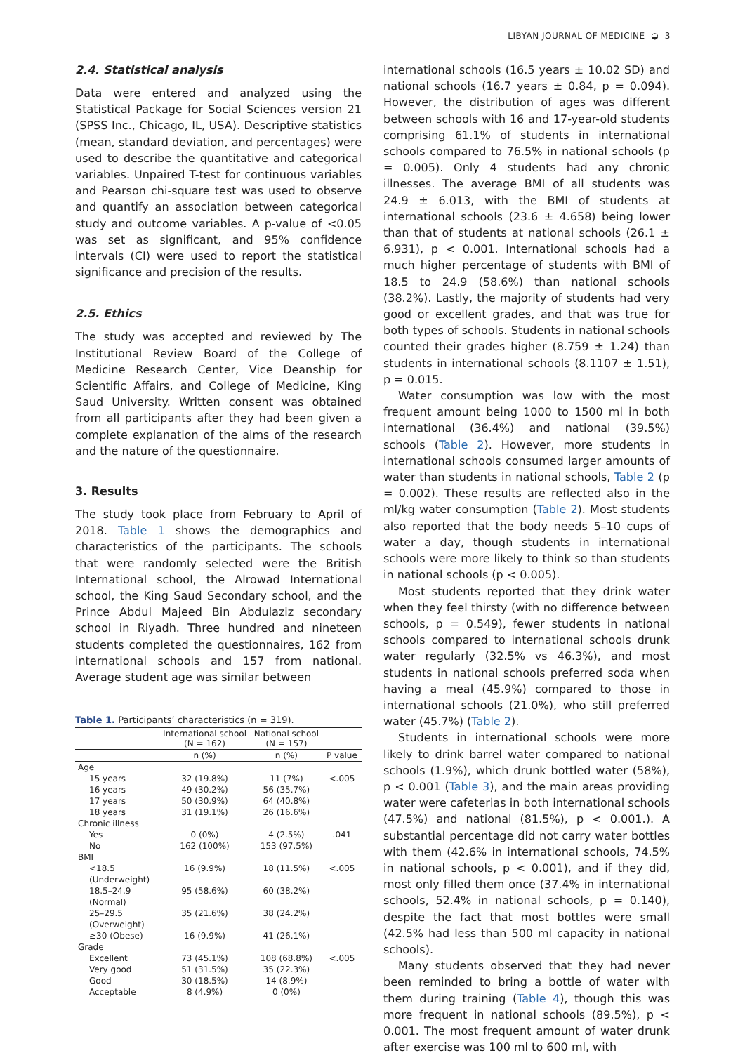LIBYAN JOURNAL OF MEDICINE ◒ 3
2.4. Statistical analysis
Data were entered and analyzed using the Statistical Package for Social Sciences version 21 (SPSS Inc., Chicago, IL, USA). Descriptive statistics (mean, standard deviation, and percentages) were used to describe the quantitative and categorical variables. Unpaired T-test for continuous variables and Pearson chi-square test was used to observe and quantify an association between categorical study and outcome variables. A p-value of <0.05 was set as significant, and 95% confidence intervals (CI) were used to report the statistical significance and precision of the results.
2.5. Ethics
The study was accepted and reviewed by The Institutional Review Board of the College of Medicine Research Center, Vice Deanship for Scientific Affairs, and College of Medicine, King Saud University. Written consent was obtained from all participants after they had been given a complete explanation of the aims of the research and the nature of the questionnaire.
3. Results
The study took place from February to April of 2018. Table 1 shows the demographics and characteristics of the participants. The schools that were randomly selected were the British International school, the Alrowad International school, the King Saud Secondary school, and the Prince Abdul Majeed Bin Abdulaziz secondary school in Riyadh. Three hundred and nineteen students completed the questionnaires, 162 from international schools and 157 from national. Average student age was similar between
Table 1. Participants’ characteristics (n = 319).
| | International school (N = 162) | National school (N = 157) | |
| --- | --- | --- | --- |
| | n (%) | n (%) | P value |
| Age | | | |
| 15 years | 32 (19.8%) | 11 (7%) | <.005 |
| 16 years | 49 (30.2%) | 56 (35.7%) | |
| 17 years | 50 (30.9%) | 64 (40.8%) | |
| 18 years | 31 (19.1%) | 26 (16.6%) | |
| Chronic illness | | | |
| Yes | 0 (0%) | 4 (2.5%) | .041 |
| No | 162 (100%) | 153 (97.5%) | |
| BMI | | | |
| <18.5 (Underweight) | 16 (9.9%) | 18 (11.5%) | <.005 |
| 18.5–24.9 (Normal) | 95 (58.6%) | 60 (38.2%) | |
| 25–29.5 (Overweight) | 35 (21.6%) | 38 (24.2%) | |
| ≥30 (Obese) | 16 (9.9%) | 41 (26.1%) | |
| Grade | | | |
| Excellent | 73 (45.1%) | 108 (68.8%) | <.005 |
| Very good | 51 (31.5%) | 35 (22.3%) | |
| Good | 30 (18.5%) | 14 (8.9%) | |
| Acceptable | 8 (4.9%) | 0 (0%) | |
international schools (16.5 years ± 10.02 SD) and national schools (16.7 years ± 0.84, p = 0.094). However, the distribution of ages was different between schools with 16 and 17-year-old students comprising 61.1% of students in international schools compared to 76.5% in national schools (p = 0.005). Only 4 students had any chronic illnesses. The average BMI of all students was 24.9 ± 6.013, with the BMI of students at international schools (23.6 ± 4.658) being lower than that of students at national schools (26.1 ± 6.931), p < 0.001. International schools had a much higher percentage of students with BMI of 18.5 to 24.9 (58.6%) than national schools (38.2%). Lastly, the majority of students had very good or excellent grades, and that was true for both types of schools. Students in national schools counted their grades higher (8.759 ± 1.24) than students in international schools (8.1107 ± 1.51), p = 0.015.
Water consumption was low with the most frequent amount being 1000 to 1500 ml in both international (36.4%) and national (39.5%) schools (Table 2). However, more students in international schools consumed larger amounts of water than students in national schools, Table 2 (p = 0.002). These results are reflected also in the ml/kg water consumption (Table 2). Most students also reported that the body needs 5–10 cups of water a day, though students in international schools were more likely to think so than students in national schools (p < 0.005).
Most students reported that they drink water when they feel thirsty (with no difference between schools, p = 0.549), fewer students in national schools compared to international schools drunk water regularly (32.5% vs 46.3%), and most students in national schools preferred soda when having a meal (45.9%) compared to those in international schools (21.0%), who still preferred water (45.7%) (Table 2).
Students in international schools were more likely to drink barrel water compared to national schools (1.9%), which drunk bottled water (58%), p < 0.001 (Table 3), and the main areas providing water were cafeterias in both international schools (47.5%) and national (81.5%), p < 0.001.). A substantial percentage did not carry water bottles with them (42.6% in international schools, 74.5% in national schools, p < 0.001), and if they did, most only filled them once (37.4% in international schools, 52.4% in national schools, p = 0.140), despite the fact that most bottles were small (42.5% had less than 500 ml capacity in national schools).
Many students observed that they had never been reminded to bring a bottle of water with them during training (Table 4), though this was more frequent in national schools (89.5%), p < 0.001. The most frequent amount of water drunk after exercise was 100 ml to 600 ml, with